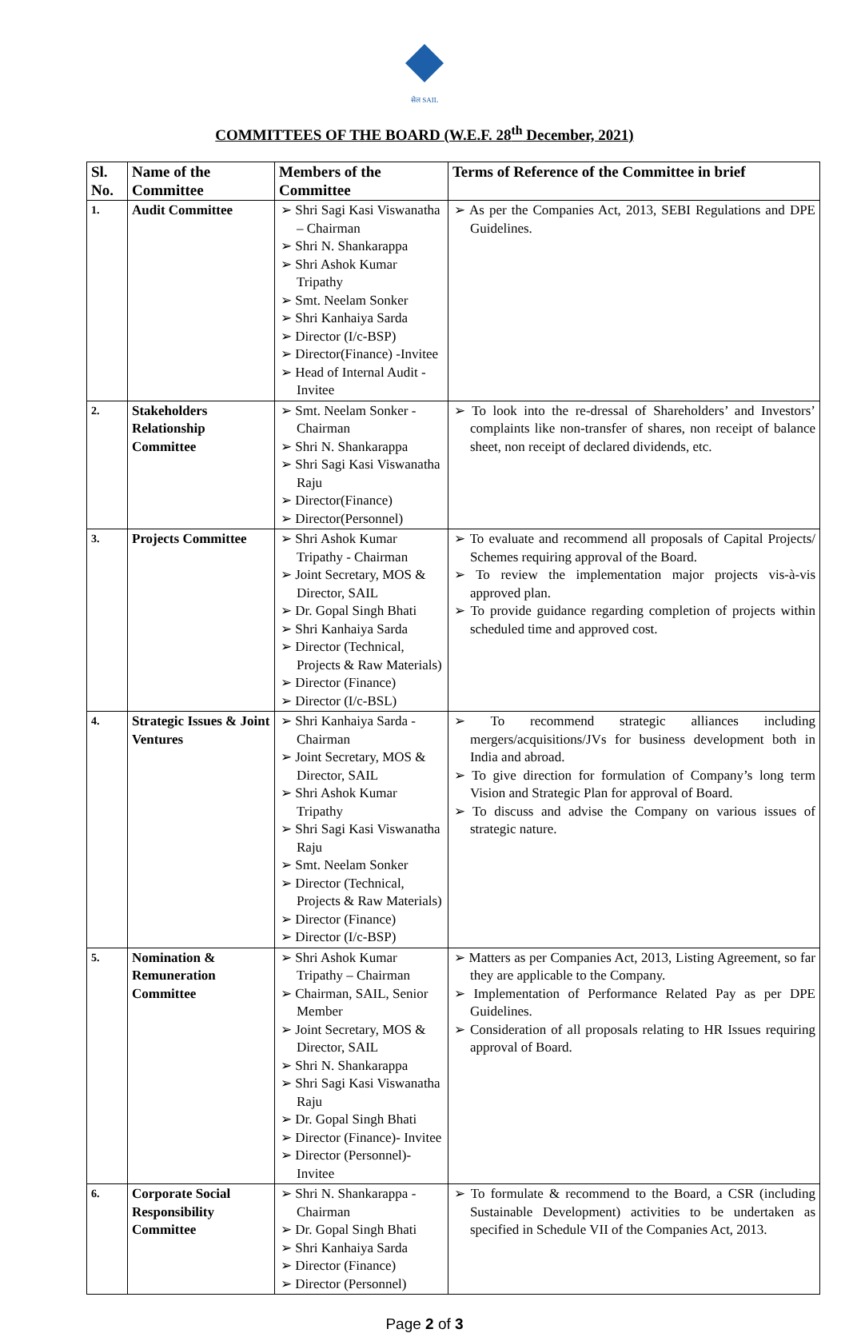सेल SAIL
COMMITTEES OF THE BOARD (W.E.F. 28<sup>th</sup> December, 2021)
| Sl. No. | Name of the Committee | Members of the Committee | Terms of Reference of the Committee in brief |
| --- | --- | --- | --- |
| 1. | Audit Committee | ➢ Shri Sagi Kasi Viswanatha – Chairman ➢ Shri N. Shankarappa ➢ Shri Ashok Kumar Tripathy ➢ Smt. Neelam Sonker ➢ Shri Kanhaiya Sarda ➢ Director (I/c-BSP) ➢ Director(Finance) -Invitee ➢ Head of Internal Audit - Invitee | ➢ As per the Companies Act, 2013, SEBI Regulations and DPE Guidelines. |
| 2. | Stakeholders Relationship Committee | ➢ Smt. Neelam Sonker - Chairman ➢ Shri N. Shankarappa ➢ Shri Sagi Kasi Viswanatha Raju ➢ Director(Finance) ➢ Director(Personnel) | ➢ To look into the re-dressal of Shareholders’ and Investors’ complaints like non-transfer of shares, non receipt of balance sheet, non receipt of declared dividends, etc. |
| 3. | Projects Committee | ➢ Shri Ashok Kumar Tripathy - Chairman ➢ Joint Secretary, MOS & Director, SAIL ➢ Dr. Gopal Singh Bhati ➢ Shri Kanhaiya Sarda ➢ Director (Technical, Projects & Raw Materials) ➢ Director (Finance) ➢ Director (I/c-BSL) | ➢ To evaluate and recommend all proposals of Capital Projects/ Schemes requiring approval of the Board. ➢ To review the implementation major projects vis-à-vis approved plan. ➢ To provide guidance regarding completion of projects within scheduled time and approved cost. |
| 4. | Strategic Issues & Joint Ventures | ➢ Shri Kanhaiya Sarda -Chairman ➢ Joint Secretary, MOS & Director, SAIL ➢ Shri Ashok Kumar Tripathy ➢ Shri Sagi Kasi Viswanatha Raju ➢ Smt. Neelam Sonker ➢ Director (Technical, Projects & Raw Materials) ➢ Director (Finance) ➢ Director (I/c-BSP) | ➢ To recommend strategic alliances including mergers/acquisitions/JVs for business development both in India and abroad. ➢ To give direction for formulation of Company’s long term Vision and Strategic Plan for approval of Board. ➢ To discuss and advise the Company on various issues of strategic nature. |
| 5. | Nomination & Remuneration Committee | ➢ Shri Ashok Kumar Tripathy – Chairman ➢ Chairman, SAIL, Senior Member ➢ Joint Secretary, MOS & Director, SAIL ➢ Shri N. Shankarappa ➢ Shri Sagi Kasi Viswanatha Raju ➢ Dr. Gopal Singh Bhati ➢ Director (Finance)- Invitee ➢ Director (Personnel)- Invitee | ➢ Matters as per Companies Act, 2013, Listing Agreement, so far they are applicable to the Company. ➢ Implementation of Performance Related Pay as per DPE Guidelines. ➢ Consideration of all proposals relating to HR Issues requiring approval of Board. |
| 6. | Corporate Social Responsibility Committee | ➢ Shri N. Shankarappa -Chairman ➢ Dr. Gopal Singh Bhati ➢ Shri Kanhaiya Sarda ➢ Director (Finance) ➢ Director (Personnel) | ➢ To formulate & recommend to the Board, a CSR (including Sustainable Development) activities to be undertaken as specified in Schedule VII of the Companies Act, 2013. |
Page 2 of 3